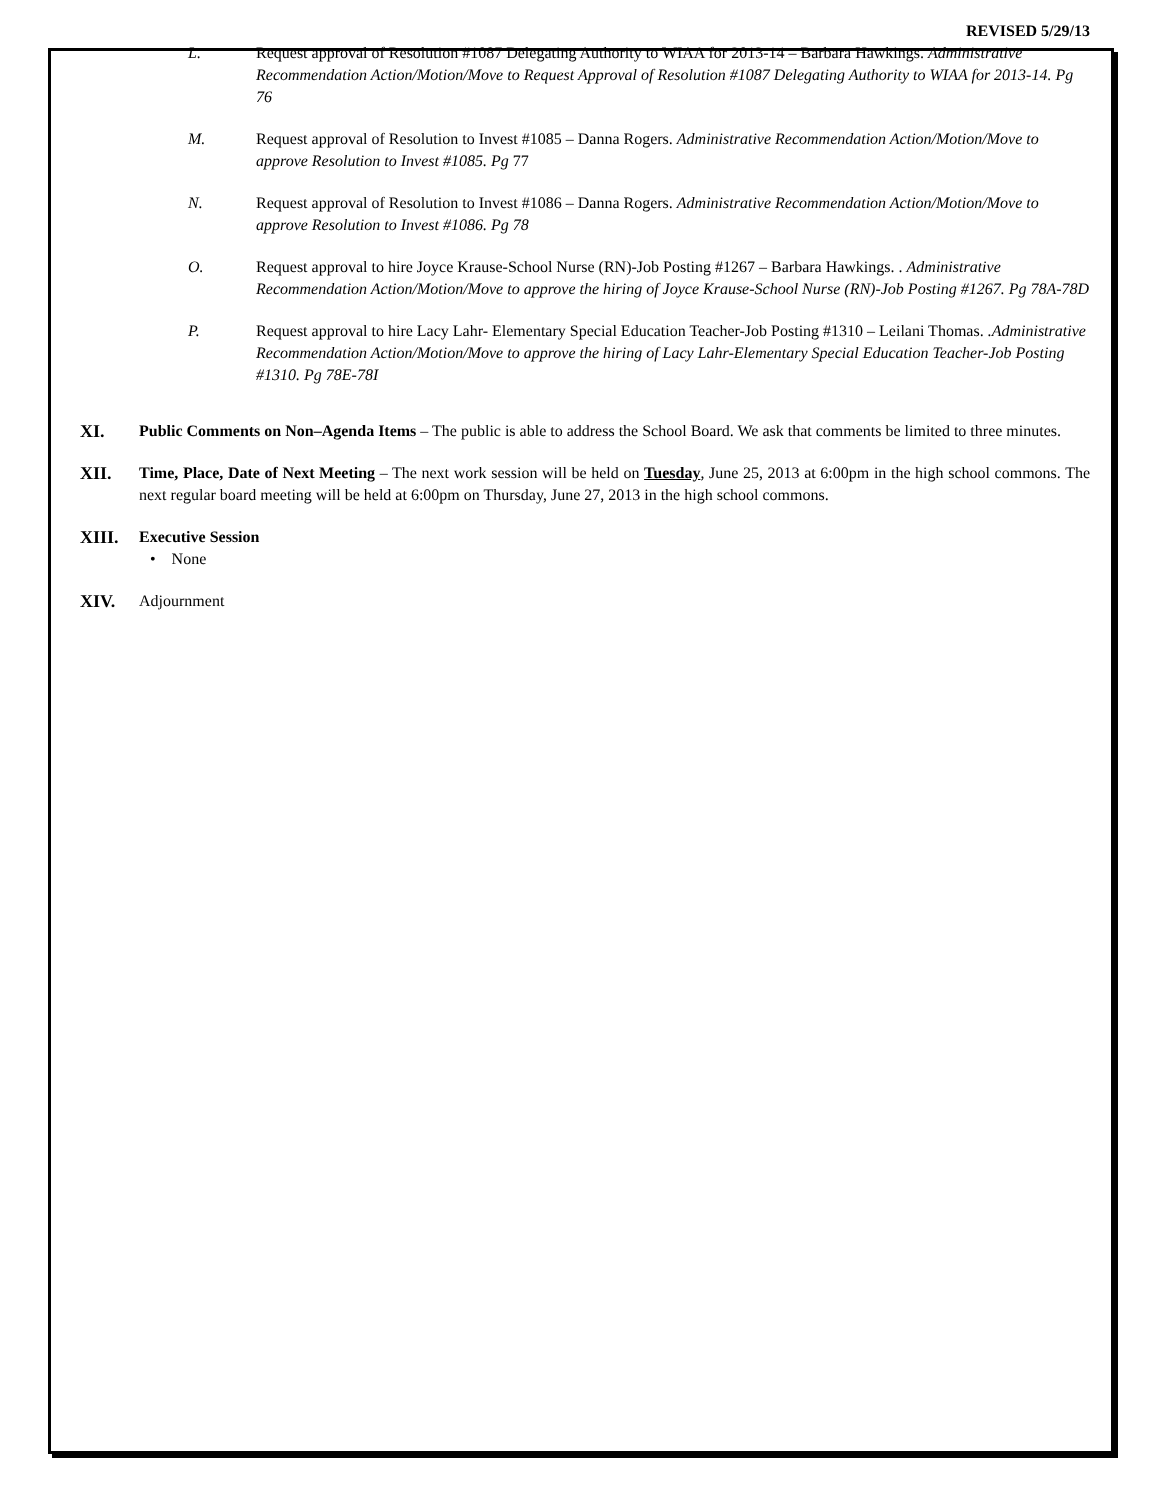REVISED 5/29/13
L. Request approval of Resolution #1087 Delegating Authority to WIAA for 2013-14 – Barbara Hawkings. Administrative Recommendation Action/Motion/Move to Request Approval of Resolution #1087 Delegating Authority to WIAA for 2013-14. Pg 76
M. Request approval of Resolution to Invest #1085 – Danna Rogers. Administrative Recommendation Action/Motion/Move to approve Resolution to Invest #1085. Pg 77
N. Request approval of Resolution to Invest #1086 – Danna Rogers. Administrative Recommendation Action/Motion/Move to approve Resolution to Invest #1086. Pg 78
O. Request approval to hire Joyce Krause-School Nurse (RN)-Job Posting #1267 – Barbara Hawkings. . Administrative Recommendation Action/Motion/Move to approve the hiring of Joyce Krause-School Nurse (RN)-Job Posting #1267. Pg 78A-78D
P. Request approval to hire Lacy Lahr- Elementary Special Education Teacher-Job Posting #1310 – Leilani Thomas. .Administrative Recommendation Action/Motion/Move to approve the hiring of Lacy Lahr-Elementary Special Education Teacher-Job Posting #1310. Pg 78E-78I
XI. Public Comments on Non–Agenda Items – The public is able to address the School Board. We ask that comments be limited to three minutes.
XII. Time, Place, Date of Next Meeting – The next work session will be held on Tuesday, June 25, 2013 at 6:00pm in the high school commons. The next regular board meeting will be held at 6:00pm on Thursday, June 27, 2013 in the high school commons.
XIII. Executive Session
• None
XIV. Adjournment